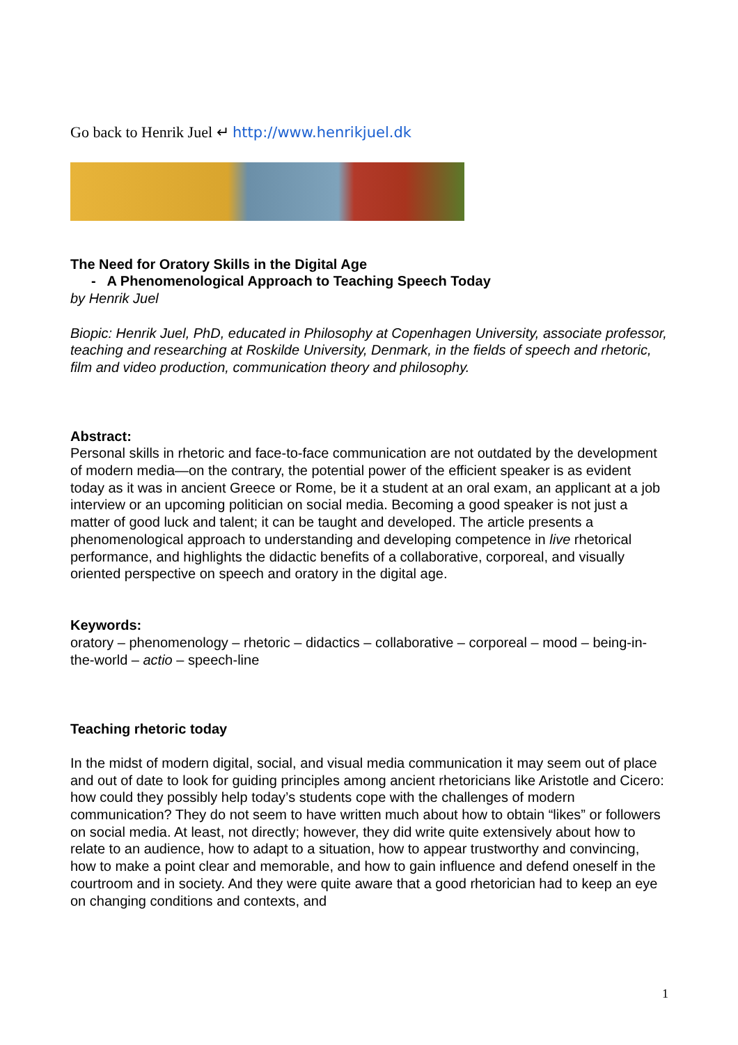Go back to Henrik Juel ↵ http://www.henrikjuel.dk
The Need for Oratory Skills in the Digital Age
- A Phenomenological Approach to Teaching Speech Today
by Henrik Juel
Biopic: Henrik Juel, PhD, educated in Philosophy at Copenhagen University, associate professor, teaching and researching at Roskilde University, Denmark, in the fields of speech and rhetoric, film and video production, communication theory and philosophy.
Abstract:
Personal skills in rhetoric and face-to-face communication are not outdated by the development of modern media—on the contrary, the potential power of the efficient speaker is as evident today as it was in ancient Greece or Rome, be it a student at an oral exam, an applicant at a job interview or an upcoming politician on social media. Becoming a good speaker is not just a matter of good luck and talent; it can be taught and developed. The article presents a phenomenological approach to understanding and developing competence in live rhetorical performance, and highlights the didactic benefits of a collaborative, corporeal, and visually oriented perspective on speech and oratory in the digital age.
Keywords:
oratory – phenomenology – rhetoric – didactics – collaborative – corporeal – mood – being-in-the-world – actio – speech-line
Teaching rhetoric today
In the midst of modern digital, social, and visual media communication it may seem out of place and out of date to look for guiding principles among ancient rhetoricians like Aristotle and Cicero: how could they possibly help today’s students cope with the challenges of modern communication? They do not seem to have written much about how to obtain “likes” or followers on social media. At least, not directly; however, they did write quite extensively about how to relate to an audience, how to adapt to a situation, how to appear trustworthy and convincing, how to make a point clear and memorable, and how to gain influence and defend oneself in the courtroom and in society. And they were quite aware that a good rhetorician had to keep an eye on changing conditions and contexts, and
1